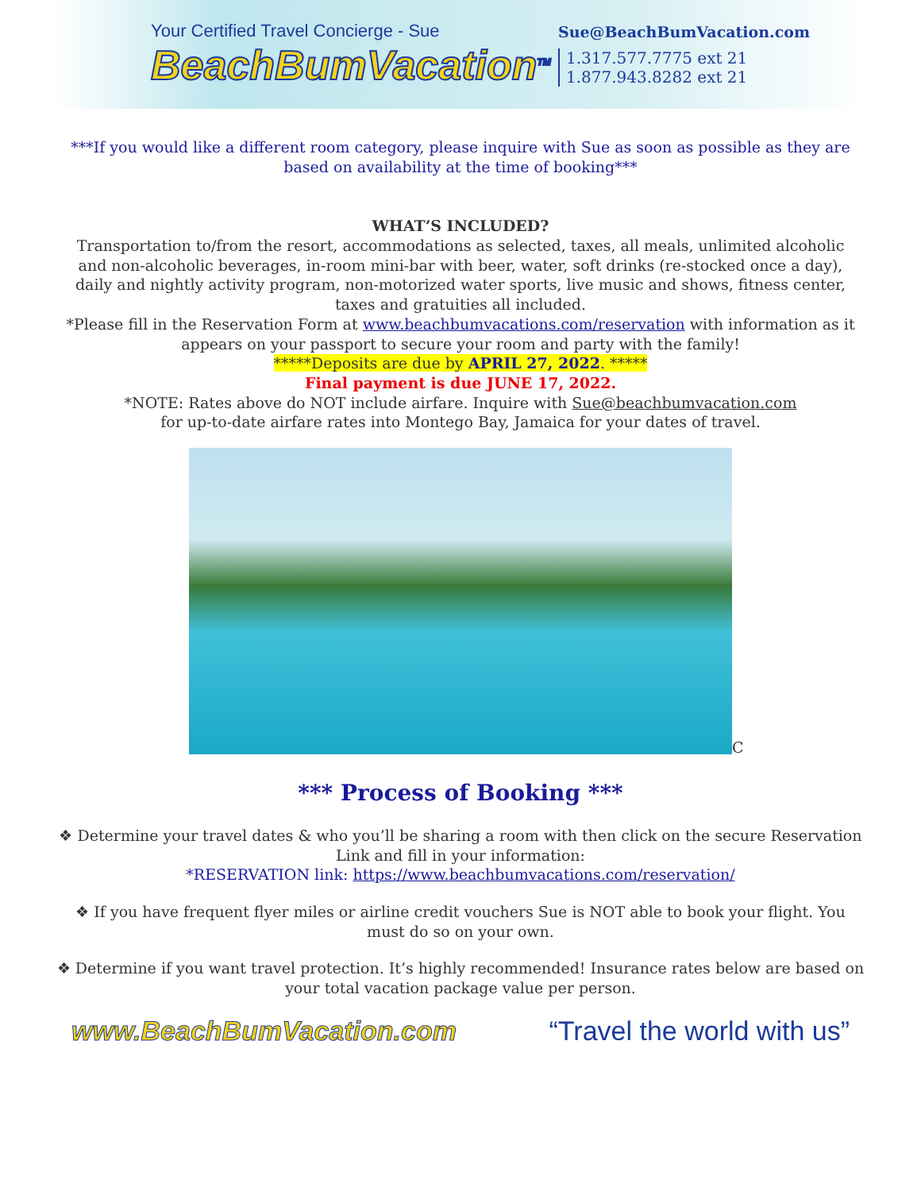Your Certified Travel Concierge - Sue
BeachBumVacation<sup>TM</sup>
Sue@BeachBumVacation.com
1.317.577.7775 ext 21
1.877.943.8282 ext 21
***If you would like a different room category, please inquire with Sue as soon as possible as they are based on availability at the time of booking***
WHAT’S INCLUDED?
Transportation to/from the resort, accommodations as selected, taxes, all meals, unlimited alcoholic and non-alcoholic beverages, in-room mini-bar with beer, water, soft drinks (re-stocked once a day), daily and nightly activity program, non-motorized water sports, live music and shows, fitness center, taxes and gratuities all included.
*Please fill in the Reservation Form at www.beachbumvacations.com/reservation with information as it appears on your passport to secure your room and party with the family!
*****Deposits are due by APRIL 27, 2022. *****
Final payment is due JUNE 17, 2022.
*NOTE: Rates above do NOT include airfare. Inquire with Sue@beachbumvacation.com
for up-to-date airfare rates into Montego Bay, Jamaica for your dates of travel.
C
*** Process of Booking ***
❖ Determine your travel dates & who you’ll be sharing a room with then click on the secure Reservation Link and fill in your information:
*RESERVATION link: https://www.beachbumvacations.com/reservation/
❖ If you have frequent flyer miles or airline credit vouchers Sue is NOT able to book your flight. You must do so on your own.
❖ Determine if you want travel protection. It’s highly recommended! Insurance rates below are based on your total vacation package value per person.
www.BeachBumVacation.com “Travel the world with us”